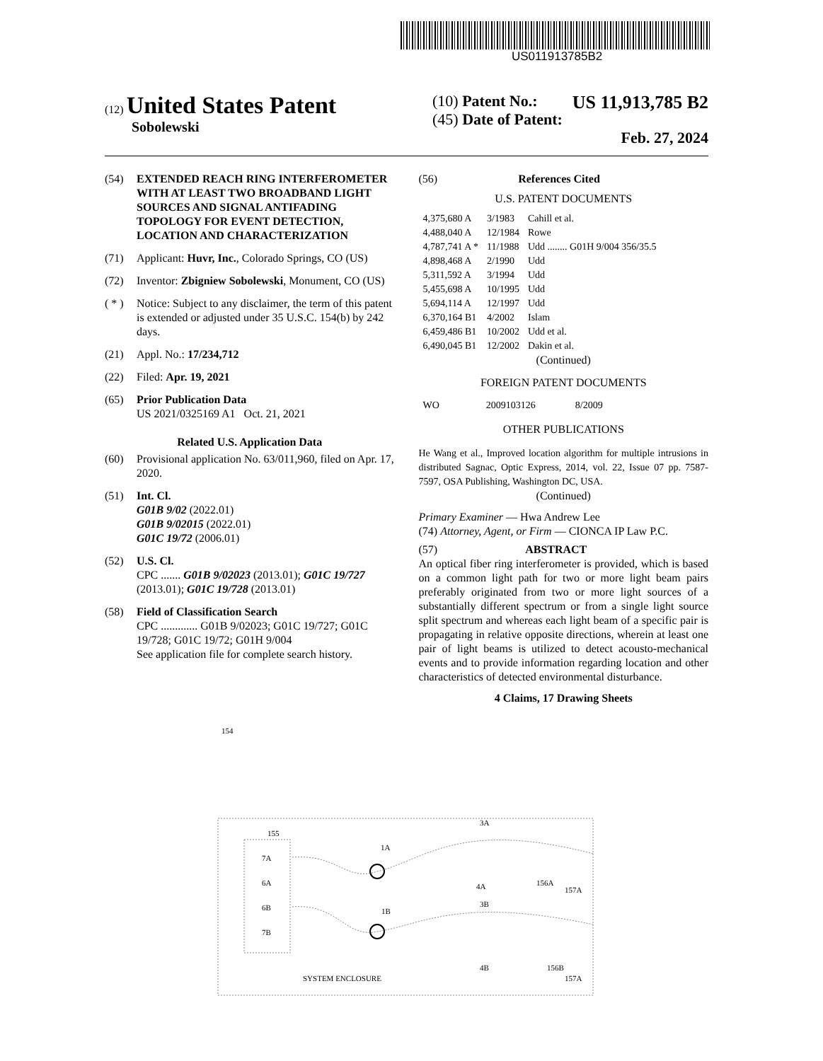US011913785B2
(12) United States Patent
Sobolewski
(10) Patent No.: US 11,913,785 B2
(45) Date of Patent: Feb. 27, 2024
(54) EXTENDED REACH RING INTERFEROMETER WITH AT LEAST TWO BROADBAND LIGHT SOURCES AND SIGNAL ANTIFADING TOPOLOGY FOR EVENT DETECTION, LOCATION AND CHARACTERIZATION
(71) Applicant: Huvr, Inc., Colorado Springs, CO (US)
(72) Inventor: Zbigniew Sobolewski, Monument, CO (US)
( * ) Notice: Subject to any disclaimer, the term of this patent is extended or adjusted under 35 U.S.C. 154(b) by 242 days.
(21) Appl. No.: 17/234,712
(22) Filed: Apr. 19, 2021
(65) Prior Publication Data
US 2021/0325169 A1 Oct. 21, 2021
Related U.S. Application Data
(60) Provisional application No. 63/011,960, filed on Apr. 17, 2020.
(51) Int. Cl.
G01B 9/02 (2022.01)
G01B 9/02015 (2022.01)
G01C 19/72 (2006.01)
(52) U.S. Cl.
CPC ....... G01B 9/02023 (2013.01); G01C 19/727 (2013.01); G01C 19/728 (2013.01)
(58) Field of Classification Search
CPC ............. G01B 9/02023; G01C 19/727; G01C 19/728; G01C 19/72; G01H 9/004
See application file for complete search history.
(56) References Cited
U.S. PATENT DOCUMENTS
| 4,375,680 A | 3/1983 | Cahill et al. |
| 4,488,040 A | 12/1984 | Rowe |
| 4,787,741 A * | 11/1988 | Udd ........ G01H 9/004 356/35.5 |
| 4,898,468 A | 2/1990 | Udd |
| 5,311,592 A | 3/1994 | Udd |
| 5,455,698 A | 10/1995 | Udd |
| 5,694,114 A | 12/1997 | Udd |
| 6,370,164 B1 | 4/2002 | Islam |
| 6,459,486 B1 | 10/2002 | Udd et al. |
| 6,490,045 B1 | 12/2002 | Dakin et al. |
(Continued)
FOREIGN PATENT DOCUMENTS
| WO | 2009103126 | 8/2009 |
OTHER PUBLICATIONS
He Wang et al., Improved location algorithm for multiple intrusions in distributed Sagnac, Optic Express, 2014, vol. 22, Issue 07 pp. 7587-7597, OSA Publishing, Washington DC, USA.
(Continued)
Primary Examiner — Hwa Andrew Lee
(74) Attorney, Agent, or Firm — CIONCA IP Law P.C.
(57) ABSTRACT
An optical fiber ring interferometer is provided, which is based on a common light path for two or more light beam pairs preferably originated from two or more light sources of a substantially different spectrum or from a single light source split spectrum and whereas each light beam of a specific pair is propagating in relative opposite directions, wherein at least one pair of light beams is utilized to detect acousto-mechanical events and to provide information regarding location and other characteristics of detected environmental disturbance.
4 Claims, 17 Drawing Sheets
154
155
7A
6A
6B
7B
1A
1B
3A
3B
4A
4B
156A
156B
157A
157A
SYSTEM ENCLOSURE